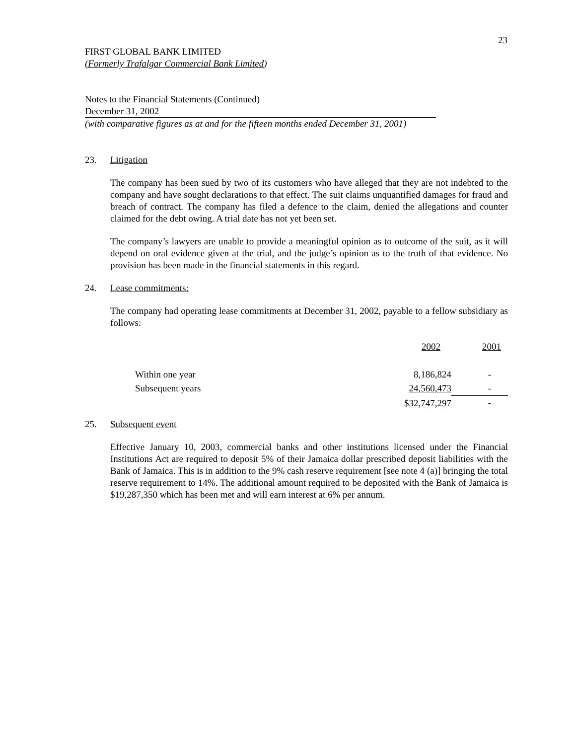23
FIRST GLOBAL BANK LIMITED
(Formerly Trafalgar Commercial Bank Limited)
Notes to the Financial Statements (Continued)
December 31, 2002
(with comparative figures as at and for the fifteen months ended December 31, 2001)
23. Litigation
The company has been sued by two of its customers who have alleged that they are not indebted to the company and have sought declarations to that effect. The suit claims unquantified damages for fraud and breach of contract. The company has filed a defence to the claim, denied the allegations and counter claimed for the debt owing. A trial date has not yet been set.
The company’s lawyers are unable to provide a meaningful opinion as to outcome of the suit, as it will depend on oral evidence given at the trial, and the judge’s opinion as to the truth of that evidence. No provision has been made in the financial statements in this regard.
24. Lease commitments:
The company had operating lease commitments at December 31, 2002, payable to a fellow subsidiary as follows:
| | 2002 | 2001 |
| Within one year | 8,186,824 | - |
| Subsequent years | 24,560,473 | - |
| | $ 32,747,297 | - |
25. Subsequent event
Effective January 10, 2003, commercial banks and other institutions licensed under the Financial Institutions Act are required to deposit 5% of their Jamaica dollar prescribed deposit liabilities with the Bank of Jamaica. This is in addition to the 9% cash reserve requirement [see note 4 (a)] bringing the total reserve requirement to 14%. The additional amount required to be deposited with the Bank of Jamaica is $19,287,350 which has been met and will earn interest at 6% per annum.